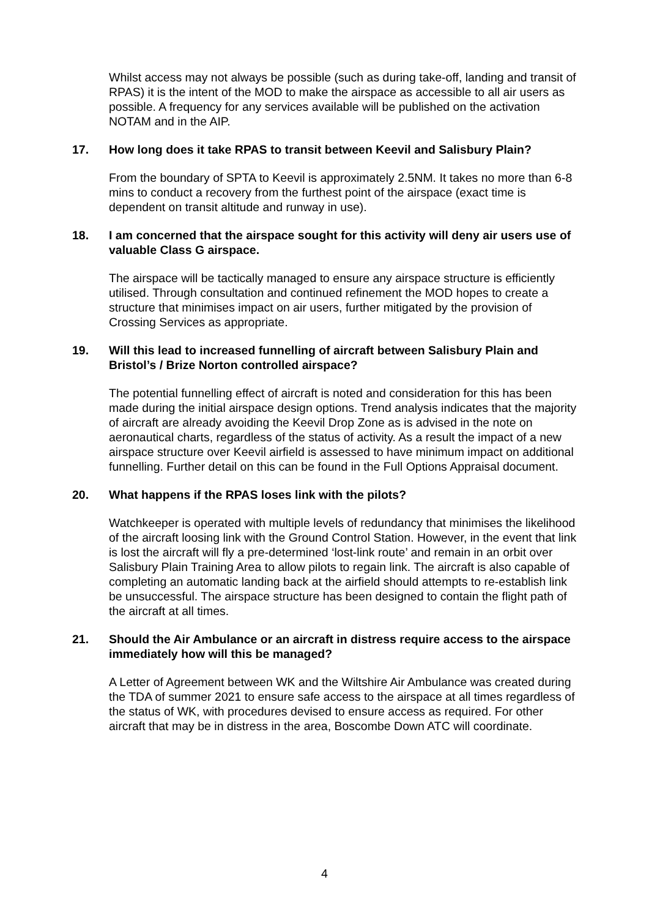Whilst access may not always be possible (such as during take-off, landing and transit of RPAS) it is the intent of the MOD to make the airspace as accessible to all air users as possible. A frequency for any services available will be published on the activation NOTAM and in the AIP.
17. How long does it take RPAS to transit between Keevil and Salisbury Plain?
From the boundary of SPTA to Keevil is approximately 2.5NM. It takes no more than 6-8 mins to conduct a recovery from the furthest point of the airspace (exact time is dependent on transit altitude and runway in use).
18. I am concerned that the airspace sought for this activity will deny air users use of valuable Class G airspace.
The airspace will be tactically managed to ensure any airspace structure is efficiently utilised. Through consultation and continued refinement the MOD hopes to create a structure that minimises impact on air users, further mitigated by the provision of Crossing Services as appropriate.
19. Will this lead to increased funnelling of aircraft between Salisbury Plain and Bristol’s / Brize Norton controlled airspace?
The potential funnelling effect of aircraft is noted and consideration for this has been made during the initial airspace design options. Trend analysis indicates that the majority of aircraft are already avoiding the Keevil Drop Zone as is advised in the note on aeronautical charts, regardless of the status of activity. As a result the impact of a new airspace structure over Keevil airfield is assessed to have minimum impact on additional funnelling. Further detail on this can be found in the Full Options Appraisal document.
20. What happens if the RPAS loses link with the pilots?
Watchkeeper is operated with multiple levels of redundancy that minimises the likelihood of the aircraft loosing link with the Ground Control Station. However, in the event that link is lost the aircraft will fly a pre-determined ‘lost-link route’ and remain in an orbit over Salisbury Plain Training Area to allow pilots to regain link. The aircraft is also capable of completing an automatic landing back at the airfield should attempts to re-establish link be unsuccessful. The airspace structure has been designed to contain the flight path of the aircraft at all times.
21. Should the Air Ambulance or an aircraft in distress require access to the airspace immediately how will this be managed?
A Letter of Agreement between WK and the Wiltshire Air Ambulance was created during the TDA of summer 2021 to ensure safe access to the airspace at all times regardless of the status of WK, with procedures devised to ensure access as required. For other aircraft that may be in distress in the area, Boscombe Down ATC will coordinate.
4